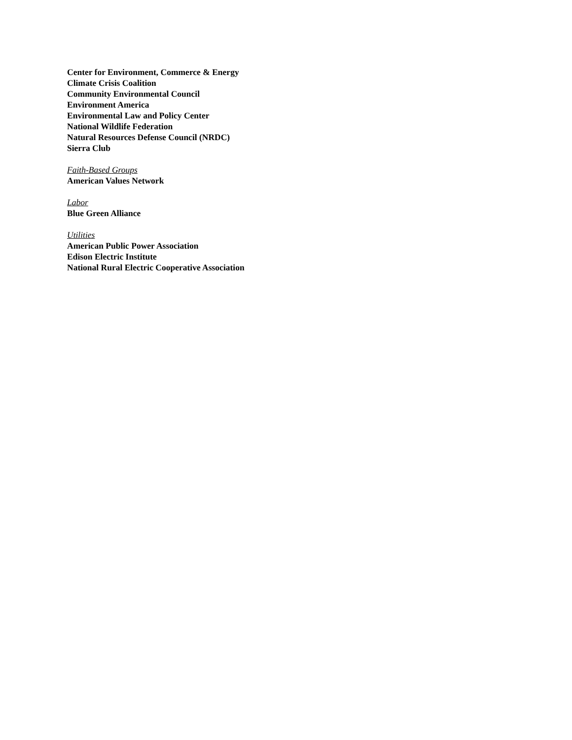Center for Environment, Commerce & Energy
Climate Crisis Coalition
Community Environmental Council
Environment America
Environmental Law and Policy Center
National Wildlife Federation
Natural Resources Defense Council (NRDC)
Sierra Club
Faith-Based Groups
American Values Network
Labor
Blue Green Alliance
Utilities
American Public Power Association
Edison Electric Institute
National Rural Electric Cooperative Association